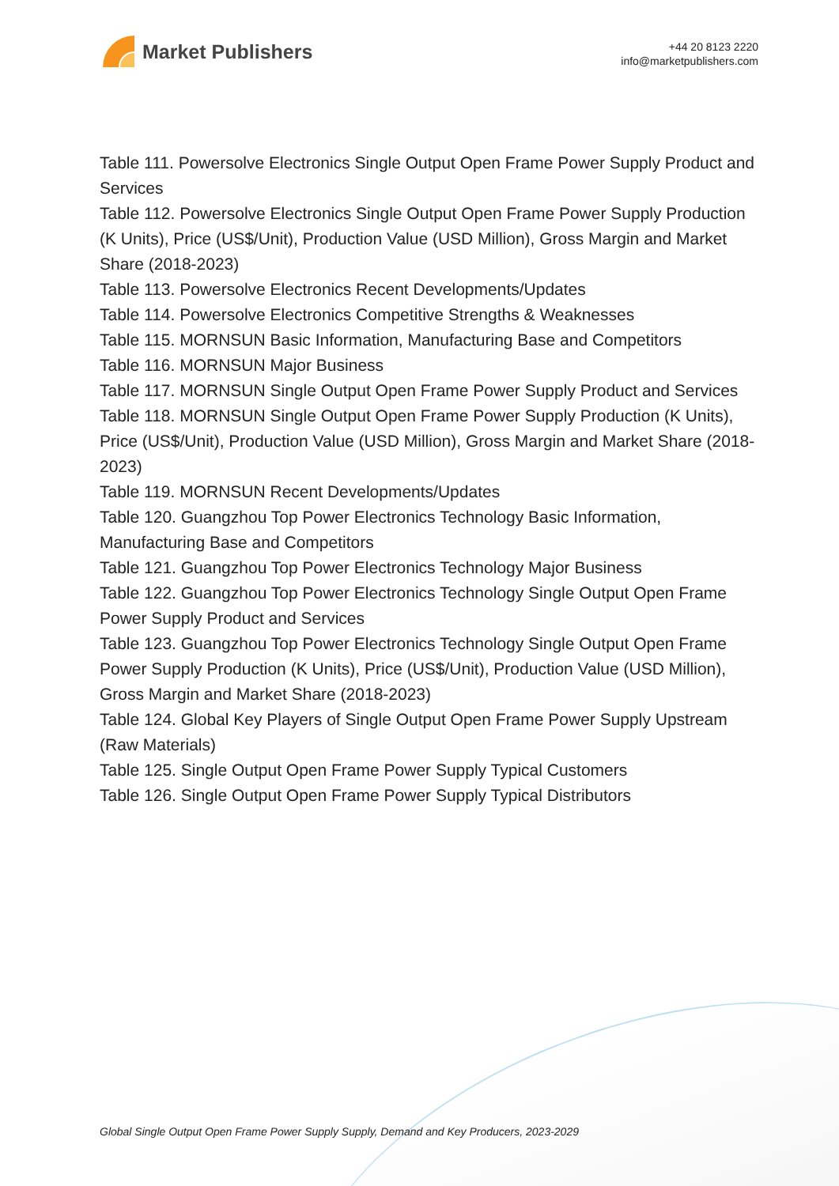Market Publishers
+44 20 8123 2220
info@marketpublishers.com
Table 111. Powersolve Electronics Single Output Open Frame Power Supply Product and Services
Table 112. Powersolve Electronics Single Output Open Frame Power Supply Production (K Units), Price (US$/Unit), Production Value (USD Million), Gross Margin and Market Share (2018-2023)
Table 113. Powersolve Electronics Recent Developments/Updates
Table 114. Powersolve Electronics Competitive Strengths & Weaknesses
Table 115. MORNSUN Basic Information, Manufacturing Base and Competitors
Table 116. MORNSUN Major Business
Table 117. MORNSUN Single Output Open Frame Power Supply Product and Services
Table 118. MORNSUN Single Output Open Frame Power Supply Production (K Units), Price (US$/Unit), Production Value (USD Million), Gross Margin and Market Share (2018-2023)
Table 119. MORNSUN Recent Developments/Updates
Table 120. Guangzhou Top Power Electronics Technology Basic Information, Manufacturing Base and Competitors
Table 121. Guangzhou Top Power Electronics Technology Major Business
Table 122. Guangzhou Top Power Electronics Technology Single Output Open Frame Power Supply Product and Services
Table 123. Guangzhou Top Power Electronics Technology Single Output Open Frame Power Supply Production (K Units), Price (US$/Unit), Production Value (USD Million), Gross Margin and Market Share (2018-2023)
Table 124. Global Key Players of Single Output Open Frame Power Supply Upstream (Raw Materials)
Table 125. Single Output Open Frame Power Supply Typical Customers
Table 126. Single Output Open Frame Power Supply Typical Distributors
Global Single Output Open Frame Power Supply Supply, Demand and Key Producers, 2023-2029